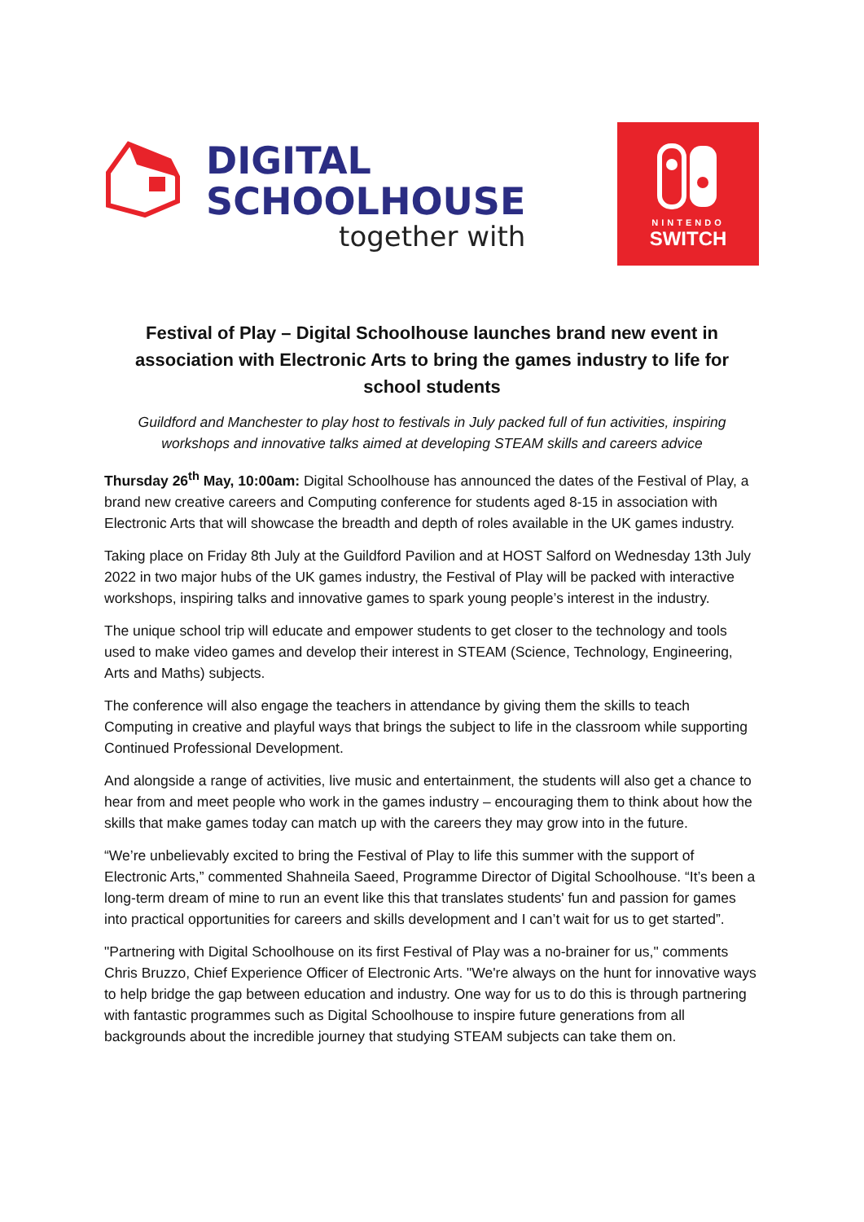DIGITAL
SCHOOLHOUSE
together with
NINTENDO
SWITCH
Festival of Play – Digital Schoolhouse launches brand new event in association with Electronic Arts to bring the games industry to life for school students
Guildford and Manchester to play host to festivals in July packed full of fun activities, inspiring workshops and innovative talks aimed at developing STEAM skills and careers advice
Thursday 26<sup>th</sup> May, 10:00am: Digital Schoolhouse has announced the dates of the Festival of Play, a brand new creative careers and Computing conference for students aged 8-15 in association with Electronic Arts that will showcase the breadth and depth of roles available in the UK games industry.
Taking place on Friday 8th July at the Guildford Pavilion and at HOST Salford on Wednesday 13th July 2022 in two major hubs of the UK games industry, the Festival of Play will be packed with interactive workshops, inspiring talks and innovative games to spark young people’s interest in the industry.
The unique school trip will educate and empower students to get closer to the technology and tools used to make video games and develop their interest in STEAM (Science, Technology, Engineering, Arts and Maths) subjects.
The conference will also engage the teachers in attendance by giving them the skills to teach Computing in creative and playful ways that brings the subject to life in the classroom while supporting Continued Professional Development.
And alongside a range of activities, live music and entertainment, the students will also get a chance to hear from and meet people who work in the games industry – encouraging them to think about how the skills that make games today can match up with the careers they may grow into in the future.
“We’re unbelievably excited to bring the Festival of Play to life this summer with the support of Electronic Arts,” commented Shahneila Saeed, Programme Director of Digital Schoolhouse. “It’s been a long-term dream of mine to run an event like this that translates students' fun and passion for games into practical opportunities for careers and skills development and I can’t wait for us to get started”.
"Partnering with Digital Schoolhouse on its first Festival of Play was a no-brainer for us," comments Chris Bruzzo, Chief Experience Officer of Electronic Arts. "We're always on the hunt for innovative ways to help bridge the gap between education and industry. One way for us to do this is through partnering with fantastic programmes such as Digital Schoolhouse to inspire future generations from all backgrounds about the incredible journey that studying STEAM subjects can take them on.